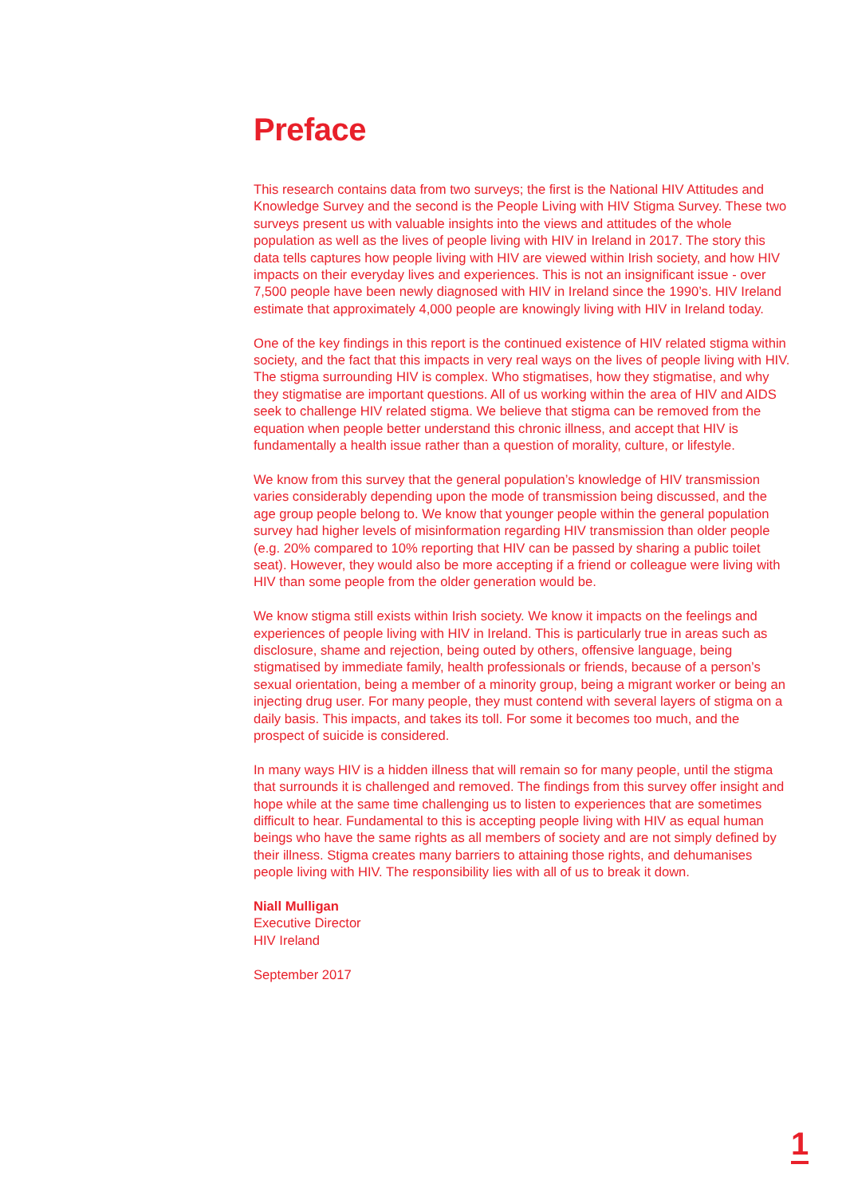Preface
This research contains data from two surveys; the first is the National HIV Attitudes and Knowledge Survey and the second is the People Living with HIV Stigma Survey. These two surveys present us with valuable insights into the views and attitudes of the whole population as well as the lives of people living with HIV in Ireland in 2017. The story this data tells captures how people living with HIV are viewed within Irish society, and how HIV impacts on their everyday lives and experiences. This is not an insignificant issue - over 7,500 people have been newly diagnosed with HIV in Ireland since the 1990’s. HIV Ireland estimate that approximately 4,000 people are knowingly living with HIV in Ireland today.
One of the key findings in this report is the continued existence of HIV related stigma within society, and the fact that this impacts in very real ways on the lives of people living with HIV. The stigma surrounding HIV is complex. Who stigmatises, how they stigmatise, and why they stigmatise are important questions. All of us working within the area of HIV and AIDS seek to challenge HIV related stigma. We believe that stigma can be removed from the equation when people better understand this chronic illness, and accept that HIV is fundamentally a health issue rather than a question of morality, culture, or lifestyle.
We know from this survey that the general population’s knowledge of HIV transmission varies considerably depending upon the mode of transmission being discussed, and the age group people belong to. We know that younger people within the general population survey had higher levels of misinformation regarding HIV transmission than older people (e.g. 20% compared to 10% reporting that HIV can be passed by sharing a public toilet seat). However, they would also be more accepting if a friend or colleague were living with HIV than some people from the older generation would be.
We know stigma still exists within Irish society. We know it impacts on the feelings and experiences of people living with HIV in Ireland. This is particularly true in areas such as disclosure, shame and rejection, being outed by others, offensive language, being stigmatised by immediate family, health professionals or friends, because of a person’s sexual orientation, being a member of a minority group, being a migrant worker or being an injecting drug user. For many people, they must contend with several layers of stigma on a daily basis. This impacts, and takes its toll. For some it becomes too much, and the prospect of suicide is considered.
In many ways HIV is a hidden illness that will remain so for many people, until the stigma that surrounds it is challenged and removed. The findings from this survey offer insight and hope while at the same time challenging us to listen to experiences that are sometimes difficult to hear. Fundamental to this is accepting people living with HIV as equal human beings who have the same rights as all members of society and are not simply defined by their illness. Stigma creates many barriers to attaining those rights, and dehumanises people living with HIV. The responsibility lies with all of us to break it down.
Niall Mulligan
Executive Director
HIV Ireland
September 2017
1